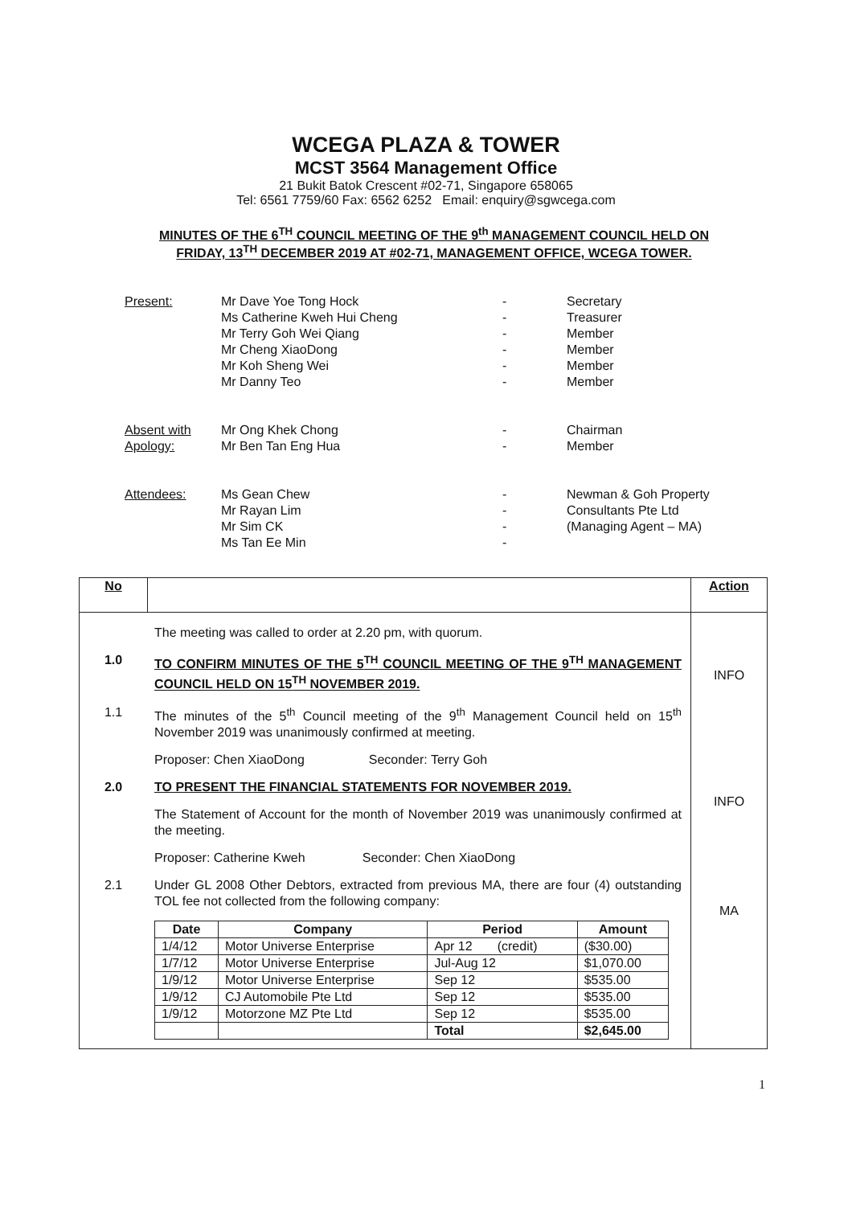WCEGA PLAZA & TOWER
MCST 3564 Management Office
21 Bukit Batok Crescent #02-71, Singapore 658065
Tel: 6561 7759/60 Fax: 6562 6252 Email: enquiry@sgwcega.com
MINUTES OF THE 6<sup>TH</sup> COUNCIL MEETING OF THE 9<sup>th</sup> MANAGEMENT COUNCIL HELD ON FRIDAY, 13<sup>TH</sup> DECEMBER 2019 AT #02-71, MANAGEMENT OFFICE, WCEGA TOWER.
| Present: | Mr Dave Yoe Tong Hock | - | Secretary |
| | Ms Catherine Kweh Hui Cheng | - | Treasurer |
| | Mr Terry Goh Wei Qiang | - | Member |
| | Mr Cheng XiaoDong | - | Member |
| | Mr Koh Sheng Wei | - | Member |
| | Mr Danny Teo | - | Member |
| Absent with | Mr Ong Khek Chong | - | Chairman |
| Apology: | Mr Ben Tan Eng Hua | - | Member |
| Attendees: | Ms Gean Chew | - | Newman & Goh Property |
| | Mr Rayan Lim | - | Consultants Pte Ltd |
| | Mr Sim CK | - | (Managing Agent – MA) |
| | Ms Tan Ee Min | - | |
| No | | Action |
| --- | --- | --- |
| The meeting was called to order at 2.20 pm, with quorum. 1.0 TO CONFIRM MINUTES OF THE 5<sup>TH</sup> COUNCIL MEETING OF THE 9<sup>TH</sup> MANAGEMENT COUNCIL HELD ON 15<sup>TH</sup> NOVEMBER 2019. 1.1 The minutes of the 5<sup>th</sup> Council meeting of the 9<sup>th</sup> Management Council held on 15<sup>th</sup> November 2019 was unanimously confirmed at meeting. Proposer: Chen XiaoDong Seconder: Terry Goh 2.0 TO PRESENT THE FINANCIAL STATEMENTS FOR NOVEMBER 2019. The Statement of Account for the month of November 2019 was unanimously confirmed at the meeting. Proposer: Catherine Kweh Seconder: Chen XiaoDong 2.1 Under GL 2008 Other Debtors, extracted from previous MA, there are four (4) outstanding TOL fee not collected from the following company: / Date / Company / Period / Amount / / --- / --- / --- / --- / / 1/4/12 / Motor Universe Enterprise / Apr 12 (credit) / ($30.00) / / 1/7/12 / Motor Universe Enterprise / Jul-Aug 12 / $1,070.00 / / 1/9/12 / Motor Universe Enterprise / Sep 12 / $535.00 / / 1/9/12 / CJ Automobile Pte Ltd / Sep 12 / $535.00 / / 1/9/12 / Motorzone MZ Pte Ltd / Sep 12 / $535.00 / / / / Total / $2,645.00 / | | INFO INFO MA |
1